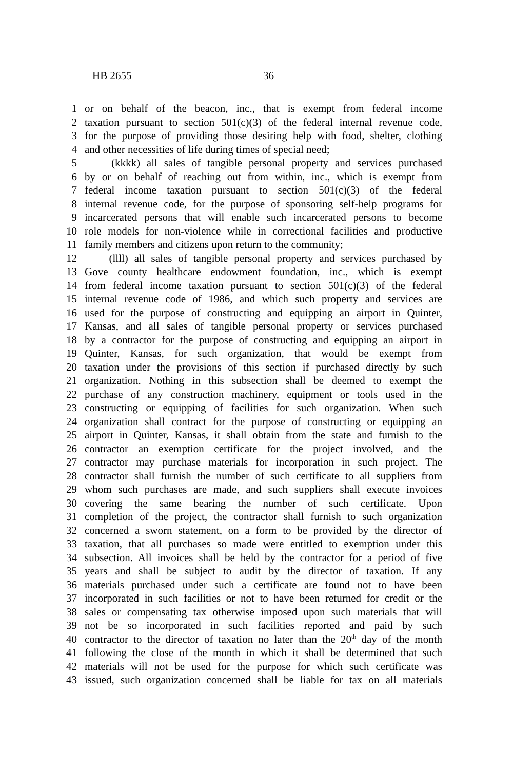HB 2655 36
1 or on behalf of the beacon, inc., that is exempt from federal income
2 taxation pursuant to section 501(c)(3) of the federal internal revenue code,
3 for the purpose of providing those desiring help with food, shelter, clothing
4 and other necessities of life during times of special need;
5 (kkkk) all sales of tangible personal property and services purchased
6 by or on behalf of reaching out from within, inc., which is exempt from
7 federal income taxation pursuant to section 501(c)(3) of the federal
8 internal revenue code, for the purpose of sponsoring self-help programs for
9 incarcerated persons that will enable such incarcerated persons to become
10 role models for non-violence while in correctional facilities and productive
11 family members and citizens upon return to the community;
12 (llll) all sales of tangible personal property and services purchased by
13 Gove county healthcare endowment foundation, inc., which is exempt
14 from federal income taxation pursuant to section 501(c)(3) of the federal
15 internal revenue code of 1986, and which such property and services are
16 used for the purpose of constructing and equipping an airport in Quinter,
17 Kansas, and all sales of tangible personal property or services purchased
18 by a contractor for the purpose of constructing and equipping an airport in
19 Quinter, Kansas, for such organization, that would be exempt from
20 taxation under the provisions of this section if purchased directly by such
21 organization. Nothing in this subsection shall be deemed to exempt the
22 purchase of any construction machinery, equipment or tools used in the
23 constructing or equipping of facilities for such organization. When such
24 organization shall contract for the purpose of constructing or equipping an
25 airport in Quinter, Kansas, it shall obtain from the state and furnish to the
26 contractor an exemption certificate for the project involved, and the
27 contractor may purchase materials for incorporation in such project. The
28 contractor shall furnish the number of such certificate to all suppliers from
29 whom such purchases are made, and such suppliers shall execute invoices
30 covering the same bearing the number of such certificate. Upon
31 completion of the project, the contractor shall furnish to such organization
32 concerned a sworn statement, on a form to be provided by the director of
33 taxation, that all purchases so made were entitled to exemption under this
34 subsection. All invoices shall be held by the contractor for a period of five
35 years and shall be subject to audit by the director of taxation. If any
36 materials purchased under such a certificate are found not to have been
37 incorporated in such facilities or not to have been returned for credit or the
38 sales or compensating tax otherwise imposed upon such materials that will
39 not be so incorporated in such facilities reported and paid by such
40 contractor to the director of taxation no later than the 20<sup>th</sup> day of the month
41 following the close of the month in which it shall be determined that such
42 materials will not be used for the purpose for which such certificate was
43 issued, such organization concerned shall be liable for tax on all materials